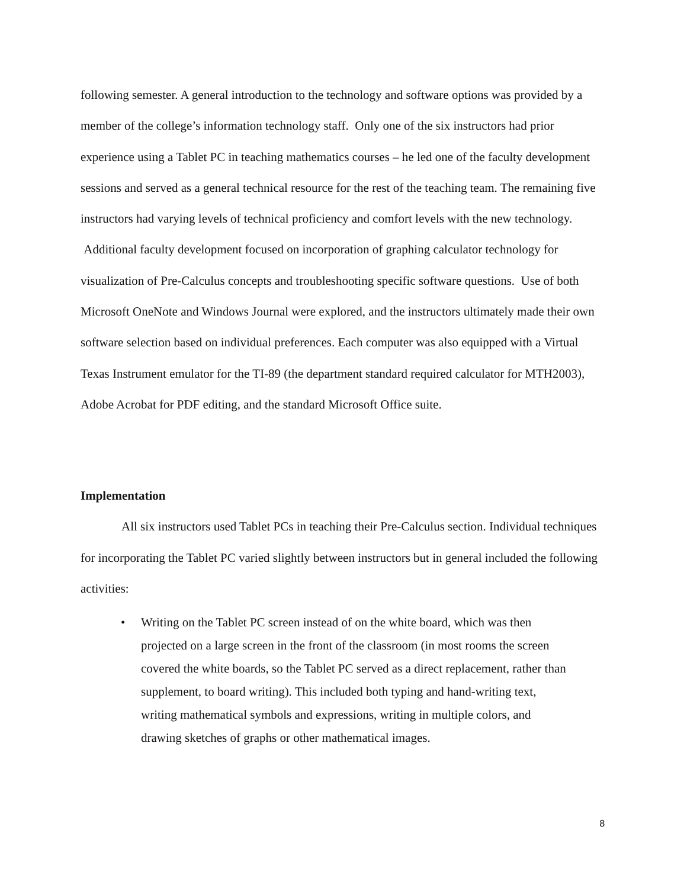following semester. A general introduction to the technology and software options was provided by a member of the college’s information technology staff. Only one of the six instructors had prior experience using a Tablet PC in teaching mathematics courses – he led one of the faculty development sessions and served as a general technical resource for the rest of the teaching team. The remaining five instructors had varying levels of technical proficiency and comfort levels with the new technology. Additional faculty development focused on incorporation of graphing calculator technology for visualization of Pre-Calculus concepts and troubleshooting specific software questions. Use of both Microsoft OneNote and Windows Journal were explored, and the instructors ultimately made their own software selection based on individual preferences. Each computer was also equipped with a Virtual Texas Instrument emulator for the TI-89 (the department standard required calculator for MTH2003), Adobe Acrobat for PDF editing, and the standard Microsoft Office suite.
Implementation
All six instructors used Tablet PCs in teaching their Pre-Calculus section. Individual techniques for incorporating the Tablet PC varied slightly between instructors but in general included the following activities:
• Writing on the Tablet PC screen instead of on the white board, which was then projected on a large screen in the front of the classroom (in most rooms the screen covered the white boards, so the Tablet PC served as a direct replacement, rather than supplement, to board writing). This included both typing and hand-writing text, writing mathematical symbols and expressions, writing in multiple colors, and drawing sketches of graphs or other mathematical images.
8